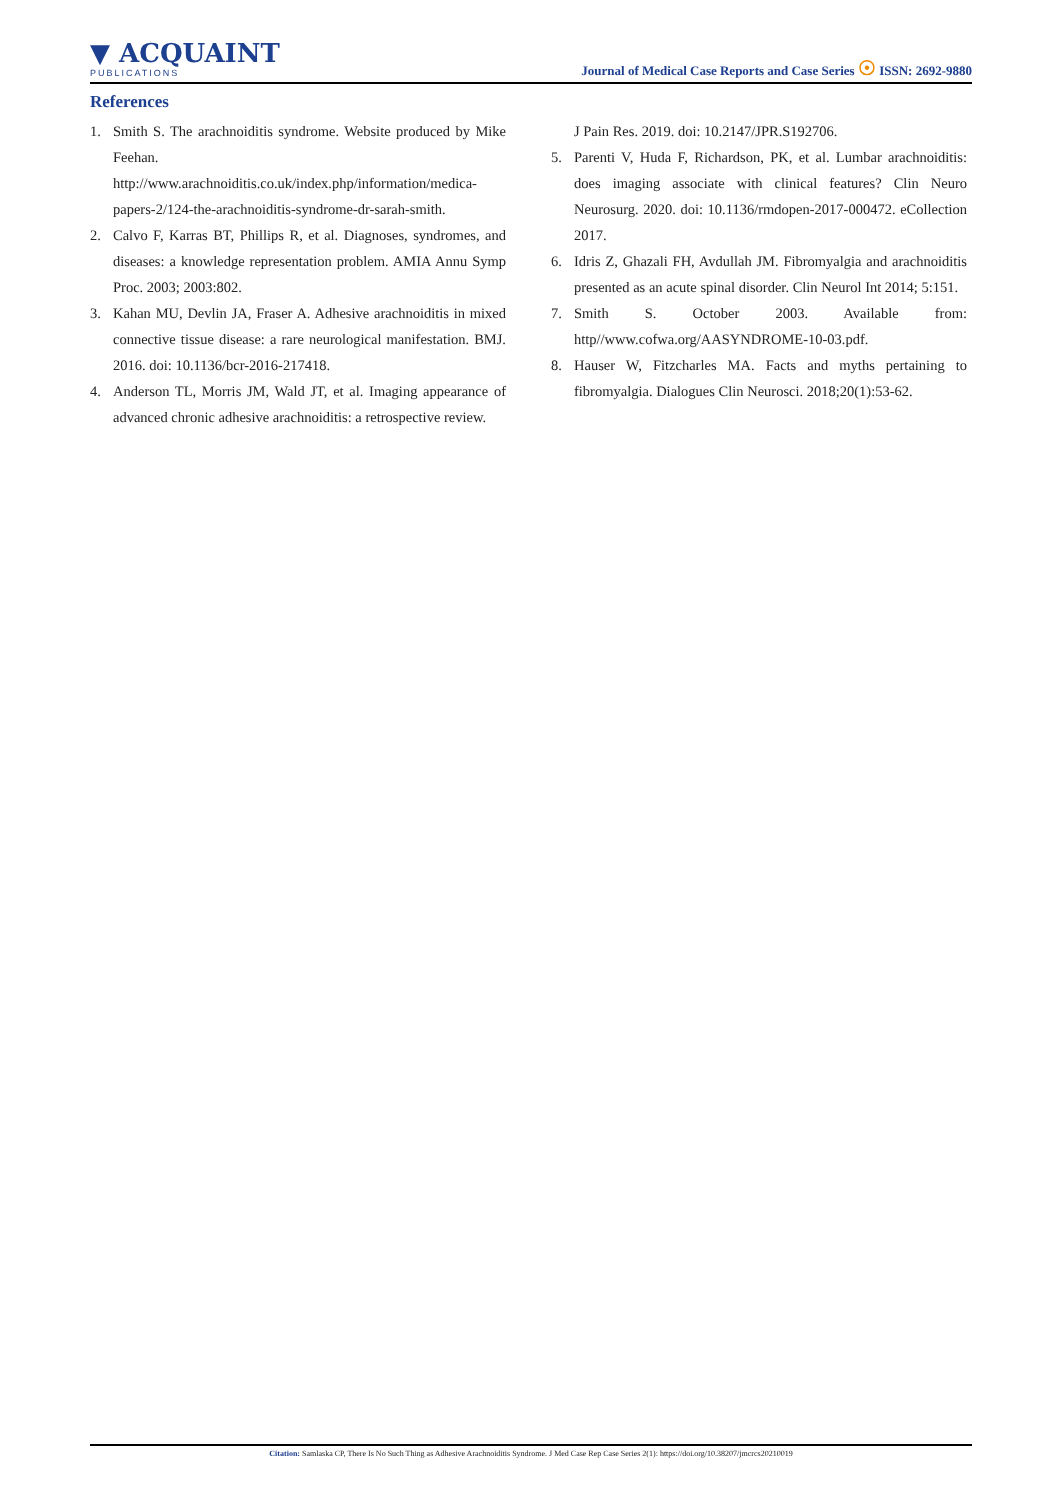▼ ACQUAINT
PUBLICATIONS
Journal of Medical Case Reports and Case Series ☉ ISSN: 2692-9880
References
1. Smith S. The arachnoiditis syndrome. Website produced by Mike Feehan.
http://www.arachnoiditis.co.uk/index.php/information/medica-papers-2/124-the-arachnoiditis-syndrome-dr-sarah-smith.
2. Calvo F, Karras BT, Phillips R, et al. Diagnoses, syndromes, and diseases: a knowledge representation problem. AMIA Annu Symp Proc. 2003; 2003:802.
3. Kahan MU, Devlin JA, Fraser A. Adhesive arachnoiditis in mixed connective tissue disease: a rare neurological manifestation. BMJ. 2016. doi: 10.1136/bcr-2016-217418.
4. Anderson TL, Morris JM, Wald JT, et al. Imaging appearance of advanced chronic adhesive arachnoiditis: a retrospective review.
J Pain Res. 2019. doi: 10.2147/JPR.S192706.
5. Parenti V, Huda F, Richardson, PK, et al. Lumbar arachnoiditis: does imaging associate with clinical features? Clin Neuro Neurosurg. 2020. doi: 10.1136/rmdopen-2017-000472. eCollection 2017.
6. Idris Z, Ghazali FH, Avdullah JM. Fibromyalgia and arachnoiditis presented as an acute spinal disorder. Clin Neurol Int 2014; 5:151.
7. Smith S. October 2003. Available from: http//www.cofwa.org/AASYNDROME-10-03.pdf.
8. Hauser W, Fitzcharles MA. Facts and myths pertaining to fibromyalgia. Dialogues Clin Neurosci. 2018;20(1):53-62.
Citation: Samlaska CP, There Is No Such Thing as Adhesive Arachnoiditis Syndrome. J Med Case Rep Case Series 2(1): https://doi.org/10.38207/jmcrcs20210019